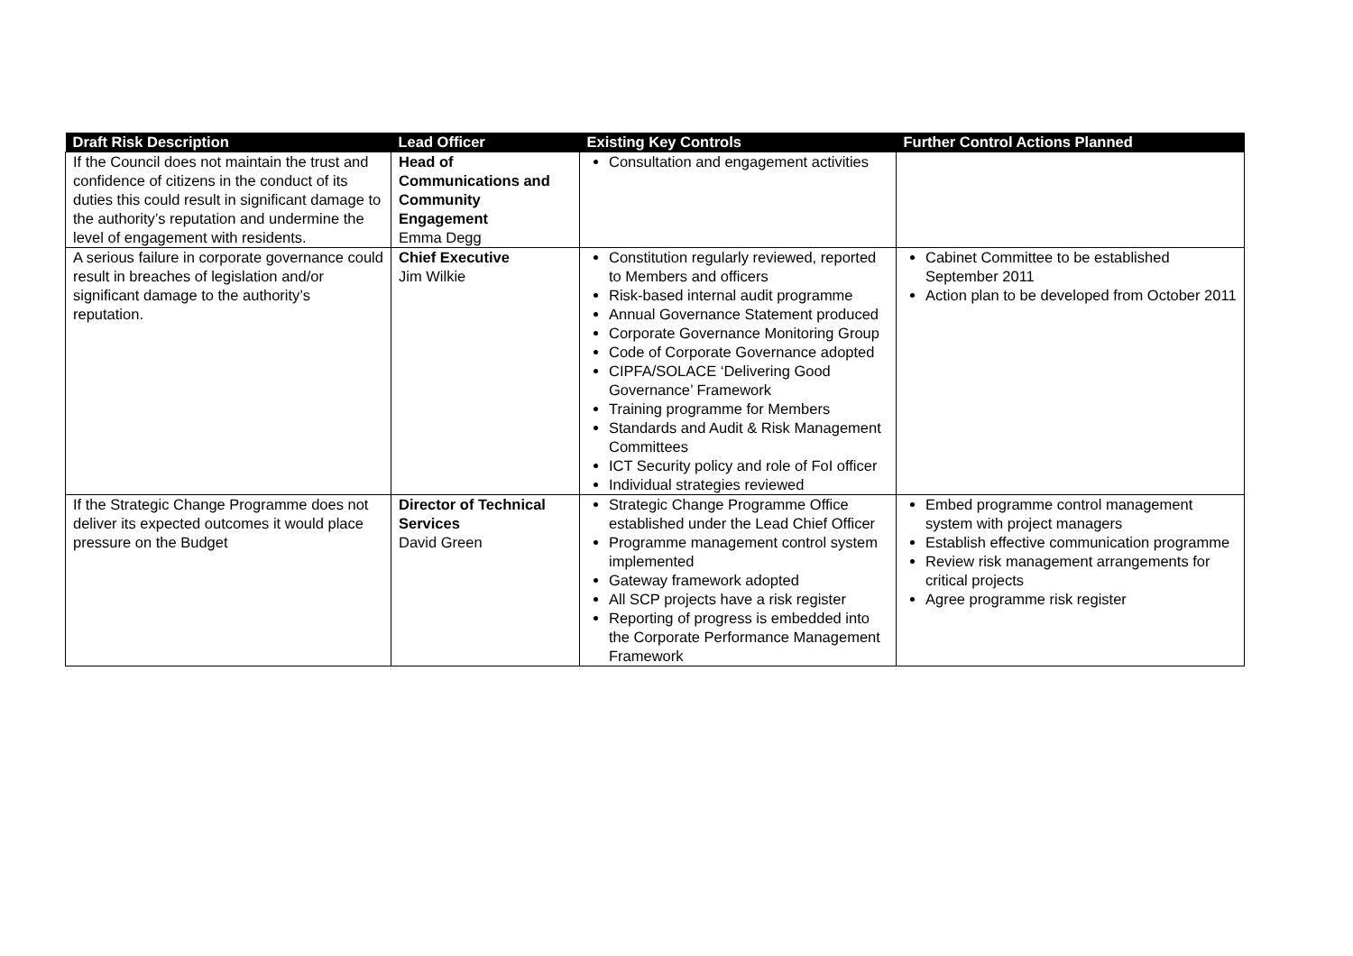| Draft Risk Description | Lead Officer | Existing Key Controls | Further Control Actions Planned |
| --- | --- | --- | --- |
| If the Council does not maintain the trust and confidence of citizens in the conduct of its duties this could result in significant damage to the authority’s reputation and undermine the level of engagement with residents. | Head of Communications and Community Engagement Emma Degg | Consultation and engagement activities | |
| A serious failure in corporate governance could result in breaches of legislation and/or significant damage to the authority’s reputation. | Chief Executive Jim Wilkie | Constitution regularly reviewed, reported to Members and officers Risk-based internal audit programme Annual Governance Statement produced Corporate Governance Monitoring Group Code of Corporate Governance adopted CIPFA/SOLACE ‘Delivering Good Governance’ Framework Training programme for Members Standards and Audit & Risk Management Committees ICT Security policy and role of FoI officer Individual strategies reviewed | Cabinet Committee to be established September 2011 Action plan to be developed from October 2011 |
| If the Strategic Change Programme does not deliver its expected outcomes it would place pressure on the Budget | Director of Technical Services David Green | Strategic Change Programme Office established under the Lead Chief Officer Programme management control system implemented Gateway framework adopted All SCP projects have a risk register Reporting of progress is embedded into the Corporate Performance Management Framework | Embed programme control management system with project managers Establish effective communication programme Review risk management arrangements for critical projects Agree programme risk register |